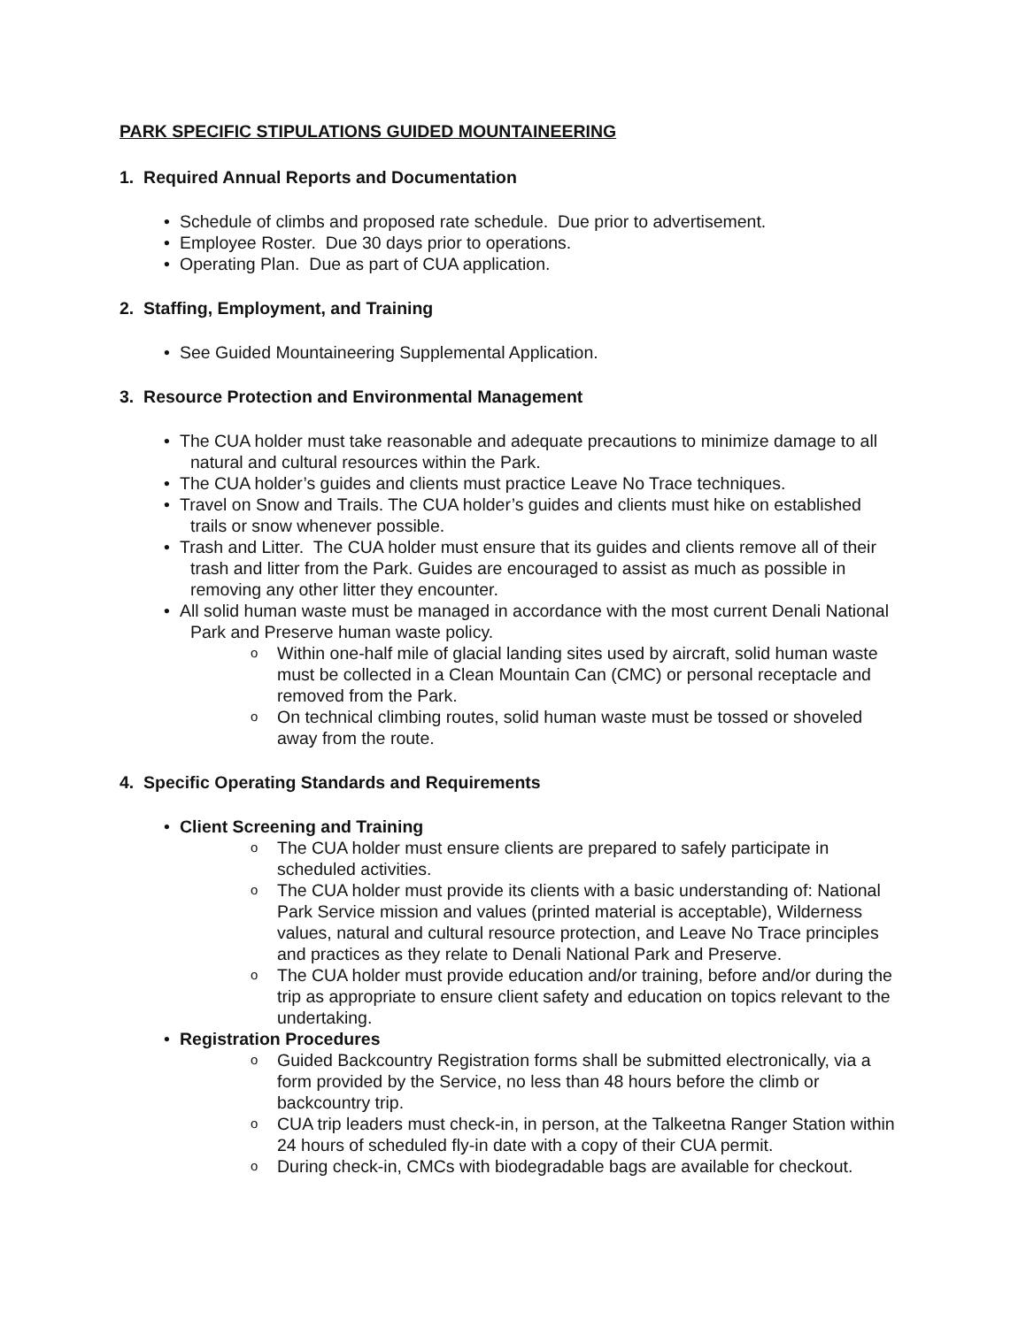PARK SPECIFIC STIPULATIONS GUIDED MOUNTAINEERING
1. Required Annual Reports and Documentation
• Schedule of climbs and proposed rate schedule. Due prior to advertisement.
• Employee Roster. Due 30 days prior to operations.
• Operating Plan. Due as part of CUA application.
2. Staffing, Employment, and Training
• See Guided Mountaineering Supplemental Application.
3. Resource Protection and Environmental Management
• The CUA holder must take reasonable and adequate precautions to minimize damage to all natural and cultural resources within the Park.
• The CUA holder’s guides and clients must practice Leave No Trace techniques.
• Travel on Snow and Trails. The CUA holder’s guides and clients must hike on established trails or snow whenever possible.
• Trash and Litter. The CUA holder must ensure that its guides and clients remove all of their trash and litter from the Park. Guides are encouraged to assist as much as possible in removing any other litter they encounter.
• All solid human waste must be managed in accordance with the most current Denali National Park and Preserve human waste policy.
o Within one-half mile of glacial landing sites used by aircraft, solid human waste must be collected in a Clean Mountain Can (CMC) or personal receptacle and removed from the Park.
o On technical climbing routes, solid human waste must be tossed or shoveled away from the route.
4. Specific Operating Standards and Requirements
• Client Screening and Training
o The CUA holder must ensure clients are prepared to safely participate in scheduled activities.
o The CUA holder must provide its clients with a basic understanding of: National Park Service mission and values (printed material is acceptable), Wilderness values, natural and cultural resource protection, and Leave No Trace principles and practices as they relate to Denali National Park and Preserve.
o The CUA holder must provide education and/or training, before and/or during the trip as appropriate to ensure client safety and education on topics relevant to the undertaking.
• Registration Procedures
o Guided Backcountry Registration forms shall be submitted electronically, via a form provided by the Service, no less than 48 hours before the climb or backcountry trip.
o CUA trip leaders must check-in, in person, at the Talkeetna Ranger Station within 24 hours of scheduled fly-in date with a copy of their CUA permit.
o During check-in, CMCs with biodegradable bags are available for checkout.